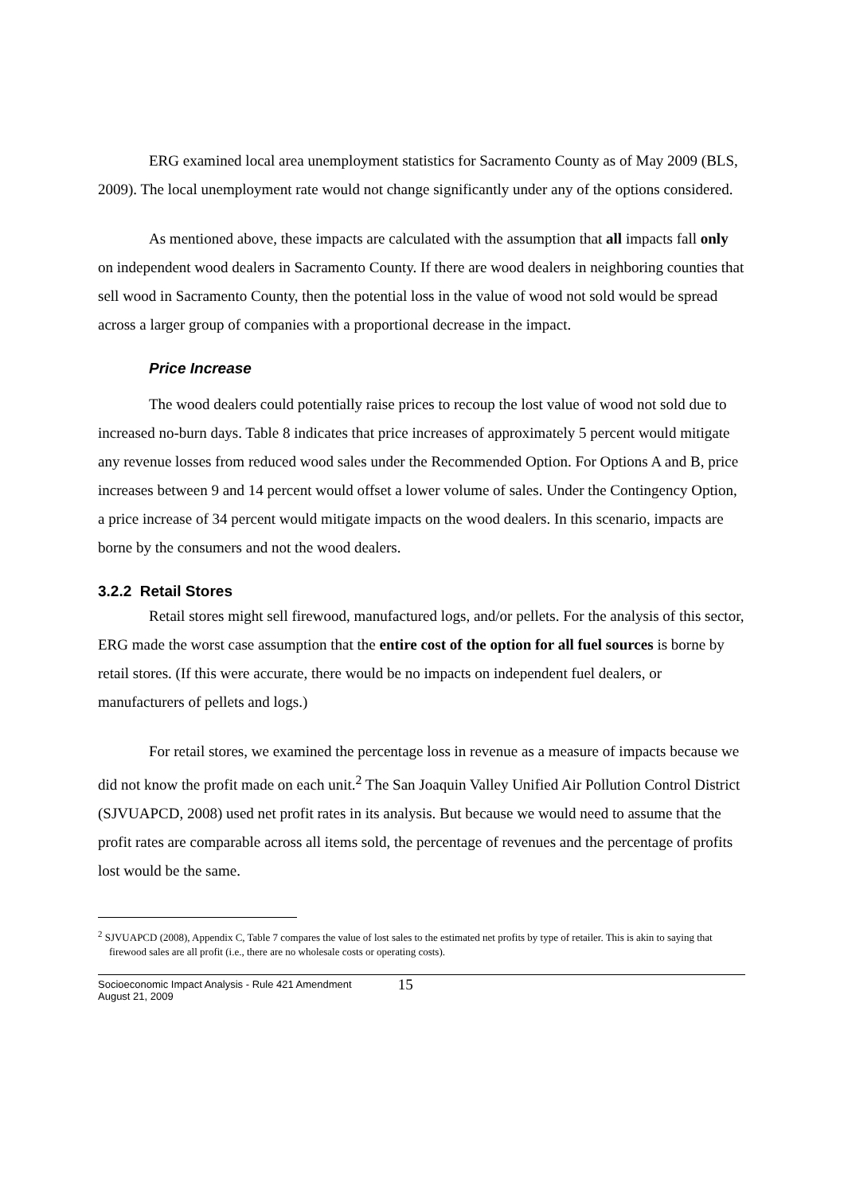ERG examined local area unemployment statistics for Sacramento County as of May 2009 (BLS, 2009). The local unemployment rate would not change significantly under any of the options considered.
As mentioned above, these impacts are calculated with the assumption that all impacts fall only on independent wood dealers in Sacramento County. If there are wood dealers in neighboring counties that sell wood in Sacramento County, then the potential loss in the value of wood not sold would be spread across a larger group of companies with a proportional decrease in the impact.
Price Increase
The wood dealers could potentially raise prices to recoup the lost value of wood not sold due to increased no-burn days. Table 8 indicates that price increases of approximately 5 percent would mitigate any revenue losses from reduced wood sales under the Recommended Option. For Options A and B, price increases between 9 and 14 percent would offset a lower volume of sales. Under the Contingency Option, a price increase of 34 percent would mitigate impacts on the wood dealers. In this scenario, impacts are borne by the consumers and not the wood dealers.
3.2.2 Retail Stores
Retail stores might sell firewood, manufactured logs, and/or pellets. For the analysis of this sector, ERG made the worst case assumption that the entire cost of the option for all fuel sources is borne by retail stores. (If this were accurate, there would be no impacts on independent fuel dealers, or manufacturers of pellets and logs.)
For retail stores, we examined the percentage loss in revenue as a measure of impacts because we did not know the profit made on each unit.<sup>2</sup> The San Joaquin Valley Unified Air Pollution Control District (SJVUAPCD, 2008) used net profit rates in its analysis. But because we would need to assume that the profit rates are comparable across all items sold, the percentage of revenues and the percentage of profits lost would be the same.
<sup>2</sup> SJVUAPCD (2008), Appendix C, Table 7 compares the value of lost sales to the estimated net profits by type of retailer. This is akin to saying that firewood sales are all profit (i.e., there are no wholesale costs or operating costs).
Socioeconomic Impact Analysis - Rule 421 Amendment
August 21, 2009
15